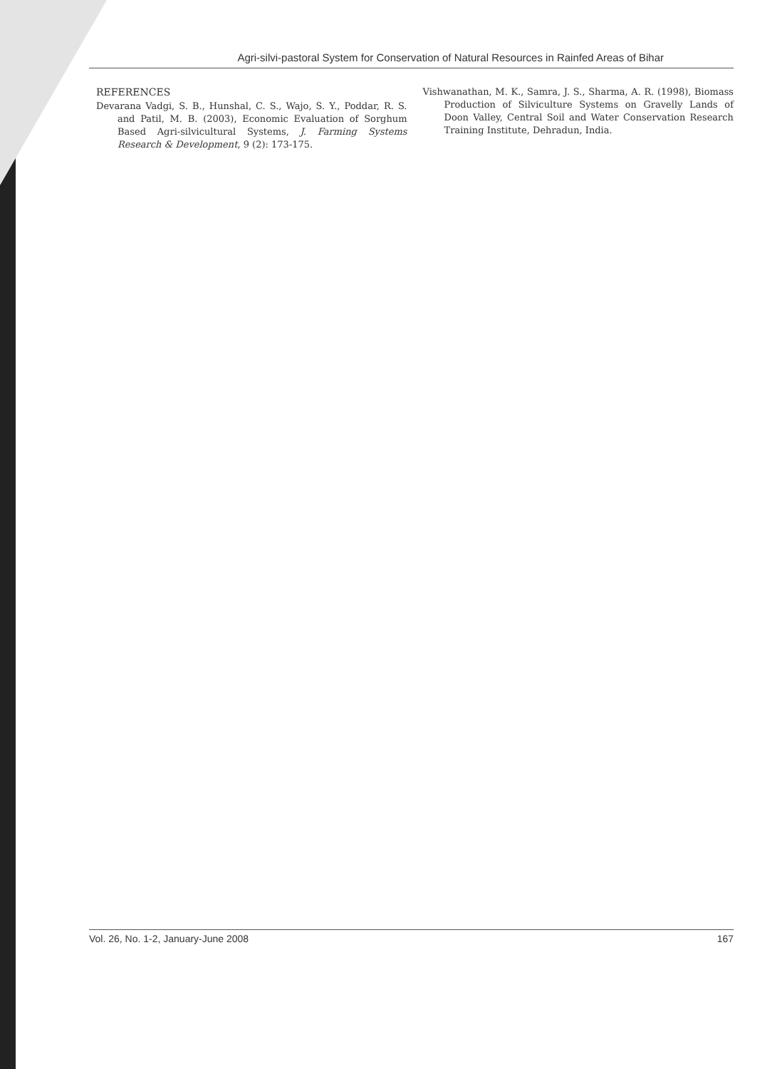Agri-silvi-pastoral System for Conservation of Natural Resources in Rainfed Areas of Bihar
REFERENCES
Devarana Vadgi, S. B., Hunshal, C. S., Wajo, S. Y., Poddar, R. S. and Patil, M. B. (2003), Economic Evaluation of Sorghum Based Agri-silvicultural Systems, J. Farming Systems Research & Development, 9 (2): 173-175.
Vishwanathan, M. K., Samra, J. S., Sharma, A. R. (1998), Biomass Production of Silviculture Systems on Gravelly Lands of Doon Valley, Central Soil and Water Conservation Research Training Institute, Dehradun, India.
Vol. 26, No. 1-2, January-June 2008 167